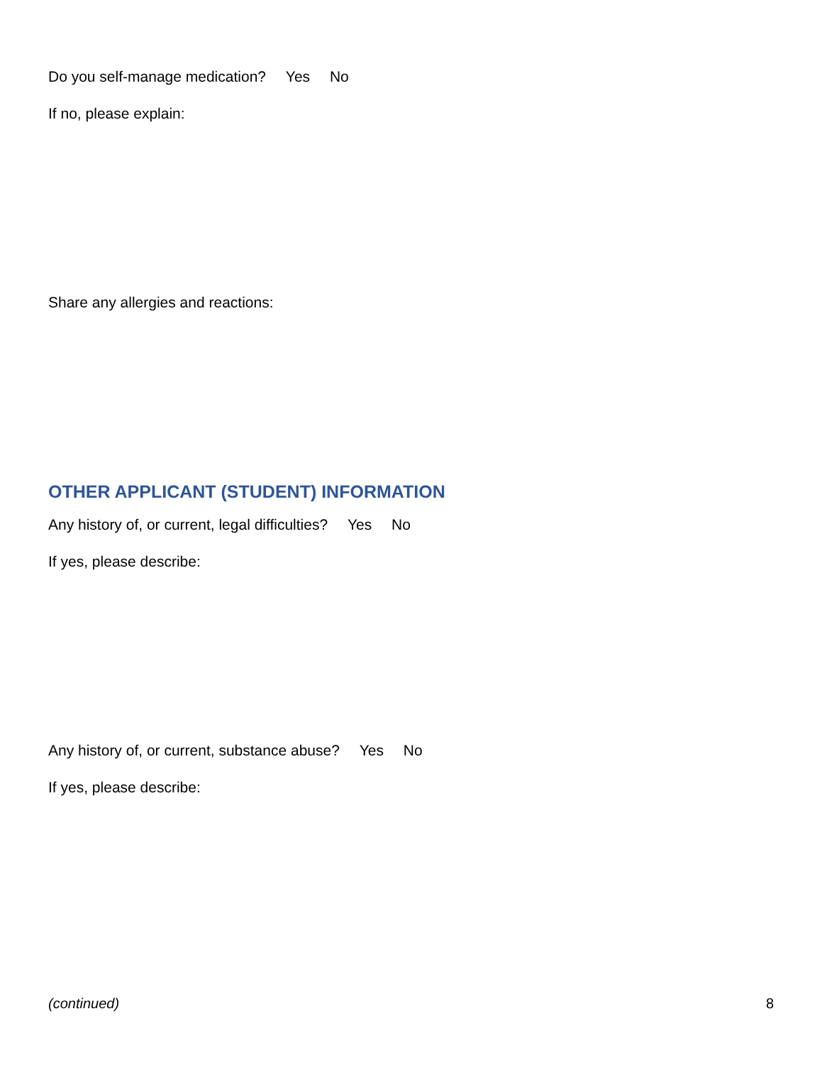Do you self-manage medication? Yes No
If no, please explain:
Share any allergies and reactions:
OTHER APPLICANT (STUDENT) INFORMATION
Any history of, or current, legal difficulties? Yes No
If yes, please describe:
Any history of, or current, substance abuse? Yes No
If yes, please describe:
(continued) 8